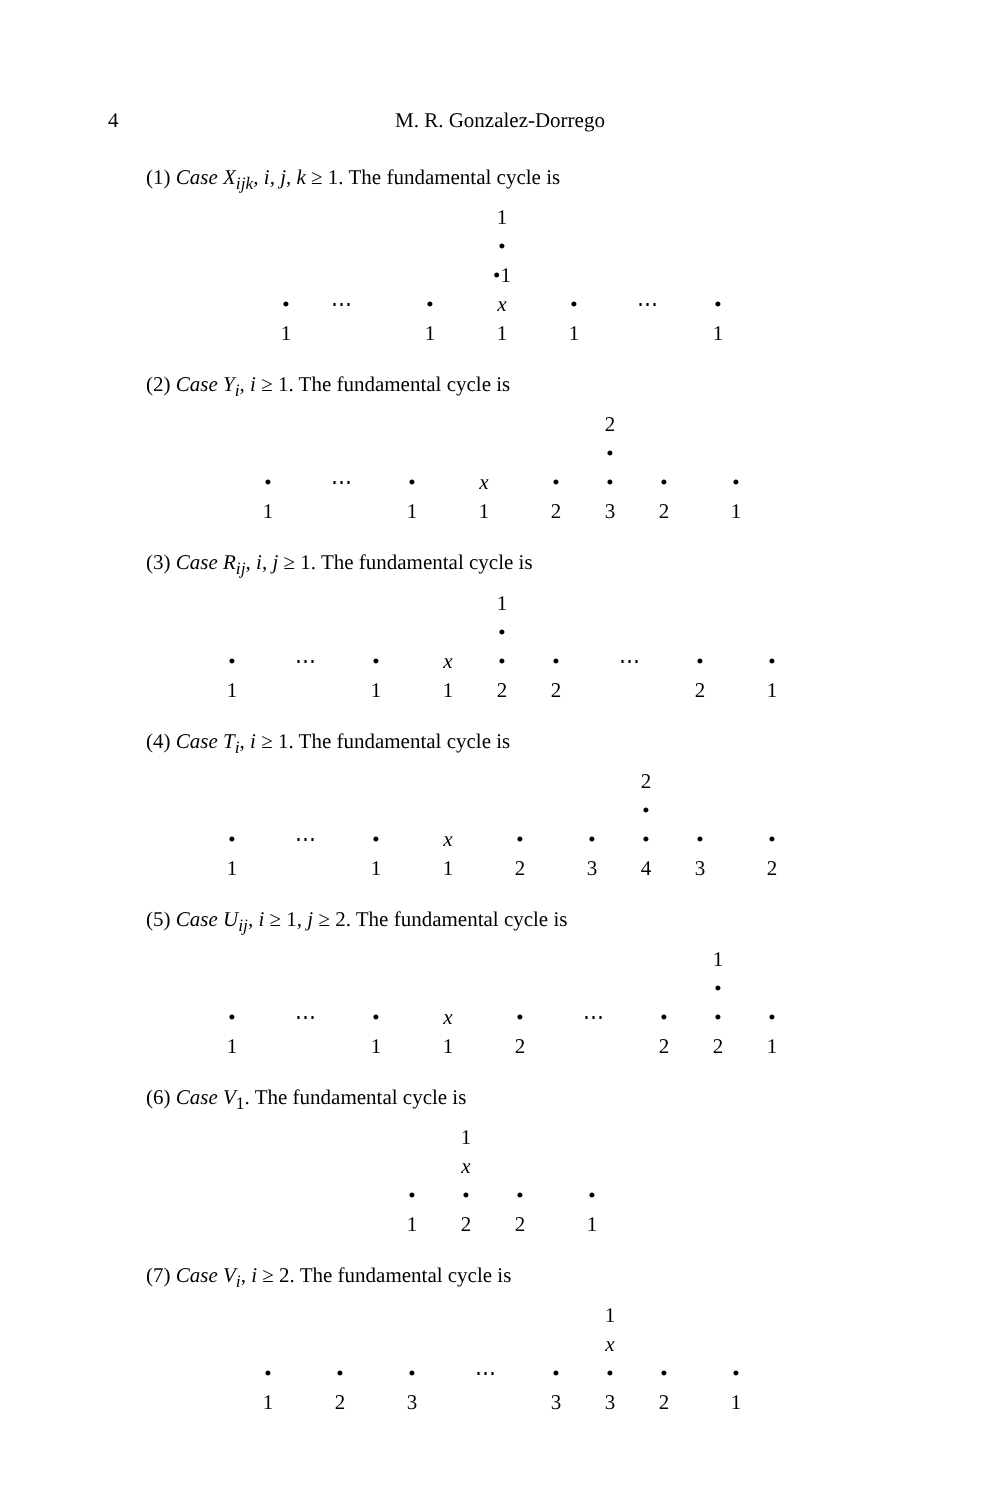4 M. R. Gonzalez-Dorrego
(1) Case X<sub>ijk</sub>, i, j, k ≥ 1. The fundamental cycle is
| | | | | | | | 1 | | | | | | | |
| | | | | | | | • | | | | | | | |
| | | | | | | | •1 | | | | | | | |
| | • | | ⋯ | | • | | x | | • | | ⋯ | | • | |
| | 1 | | | | 1 | | 1 | | 1 | | | | 1 | |
(2) Case Y<sub>i</sub>, i ≥ 1. The fundamental cycle is
| | | | | | | | | | | | 2 | | | | | |
| | | | | | | | | | | | • | | | | | |
| | • | | ⋯ | | • | | x | | • | | • | | • | | • | |
| | 1 | | | | 1 | | 1 | | 2 | | 3 | | 2 | | 1 | |
(3) Case R<sub>ij</sub>, i, j ≥ 1. The fundamental cycle is
| | | | | | | | | 1 | | | | | | | | |
| | | | | | | | | • | | | | | | | | |
| • | | ⋯ | | • | | x | | • | | • | | ⋯ | | • | | • |
| 1 | | | | 1 | | 1 | | 2 | | 2 | | | | 2 | | 1 |
(4) Case T<sub>i</sub>, i ≥ 1. The fundamental cycle is
| | | | | | | | | | | | | 2 | | | | |
| | | | | | | | | | | | | • | | | | |
| • | | ⋯ | | • | | x | | • | | • | | • | | • | | • |
| 1 | | | | 1 | | 1 | | 2 | | 3 | | 4 | | 3 | | 2 |
(5) Case U<sub>ij</sub>, i ≥ 1, j ≥ 2. The fundamental cycle is
| | | | | | | | | | | | | | | 1 | | |
| | | | | | | | | | | | | | | • | | |
| • | | ⋯ | | • | | x | | • | | ⋯ | | • | | • | | • |
| 1 | | | | 1 | | 1 | | 2 | | | | 2 | | 2 | | 1 |
(6) Case V<sub>1</sub>. The fundamental cycle is
| | | | 1 | | | | | |
| | | | x | | | | | |
| | • | | • | | • | | • | |
| | 1 | | 2 | | 2 | | 1 | |
(7) Case V<sub>i</sub>, i ≥ 2. The fundamental cycle is
| | | | | | | | | | | | 1 | | | | | |
| | | | | | | | | | | | x | | | | | |
| | • | | • | | • | | ⋯ | | • | | • | | • | | • | |
| | 1 | | 2 | | 3 | | | | 3 | | 3 | | 2 | | 1 | |